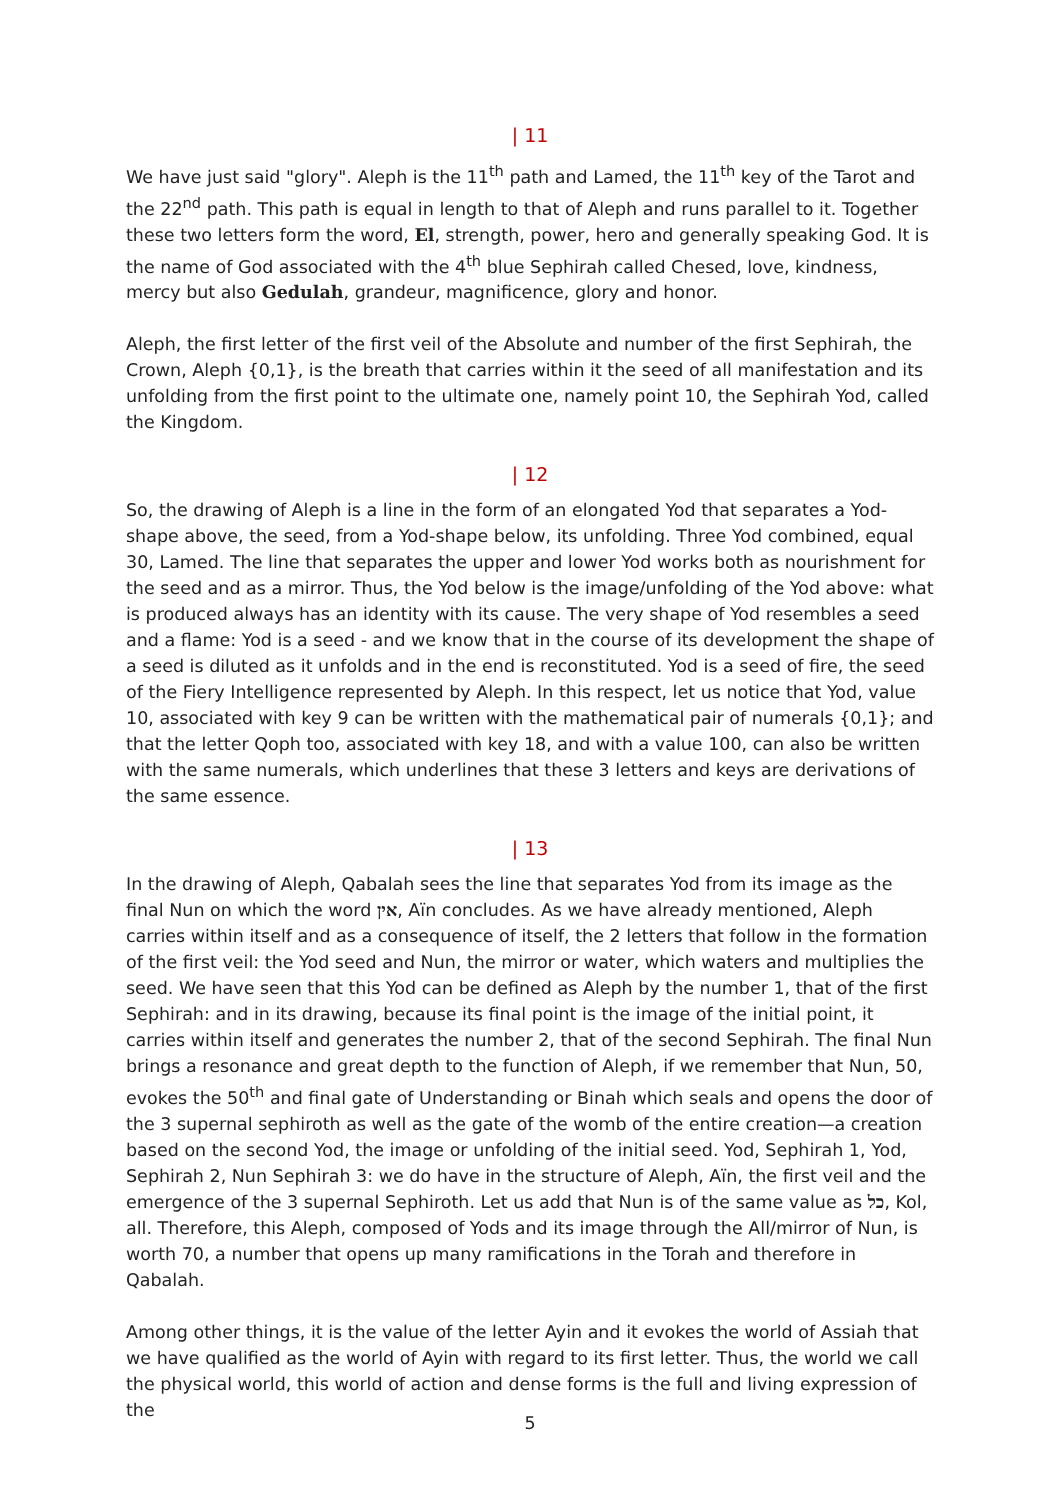| 11
We have just said "glory". Aleph is the 11<sup>th</sup> path and Lamed, the 11<sup>th</sup> key of the Tarot and the 22<sup>nd</sup> path. This path is equal in length to that of Aleph and runs parallel to it. Together these two letters form the word, El, strength, power, hero and generally speaking God. It is the name of God associated with the 4<sup>th</sup> blue Sephirah called Chesed, love, kindness, mercy but also Gedulah, grandeur, magnificence, glory and honor.
Aleph, the first letter of the first veil of the Absolute and number of the first Sephirah, the Crown, Aleph {0,1}, is the breath that carries within it the seed of all manifestation and its unfolding from the first point to the ultimate one, namely point 10, the Sephirah Yod, called the Kingdom.
| 12
So, the drawing of Aleph is a line in the form of an elongated Yod that separates a Yod-shape above, the seed, from a Yod-shape below, its unfolding. Three Yod combined, equal 30, Lamed. The line that separates the upper and lower Yod works both as nourishment for the seed and as a mirror. Thus, the Yod below is the image/unfolding of the Yod above: what is produced always has an identity with its cause. The very shape of Yod resembles a seed and a flame: Yod is a seed - and we know that in the course of its development the shape of a seed is diluted as it unfolds and in the end is reconstituted. Yod is a seed of fire, the seed of the Fiery Intelligence represented by Aleph. In this respect, let us notice that Yod, value 10, associated with key 9 can be written with the mathematical pair of numerals {0,1}; and that the letter Qoph too, associated with key 18, and with a value 100, can also be written with the same numerals, which underlines that these 3 letters and keys are derivations of the same essence.
| 13
In the drawing of Aleph, Qabalah sees the line that separates Yod from its image as the final Nun on which the word אין, Aïn concludes. As we have already mentioned, Aleph carries within itself and as a consequence of itself, the 2 letters that follow in the formation of the first veil: the Yod seed and Nun, the mirror or water, which waters and multiplies the seed. We have seen that this Yod can be defined as Aleph by the number 1, that of the first Sephirah: and in its drawing, because its final point is the image of the initial point, it carries within itself and generates the number 2, that of the second Sephirah. The final Nun brings a resonance and great depth to the function of Aleph, if we remember that Nun, 50, evokes the 50<sup>th</sup> and final gate of Understanding or Binah which seals and opens the door of the 3 supernal sephiroth as well as the gate of the womb of the entire creation—a creation based on the second Yod, the image or unfolding of the initial seed. Yod, Sephirah 1, Yod, Sephirah 2, Nun Sephirah 3: we do have in the structure of Aleph, Aïn, the first veil and the emergence of the 3 supernal Sephiroth. Let us add that Nun is of the same value as כל, Kol, all. Therefore, this Aleph, composed of Yods and its image through the All/mirror of Nun, is worth 70, a number that opens up many ramifications in the Torah and therefore in Qabalah.
Among other things, it is the value of the letter Ayin and it evokes the world of Assiah that we have qualified as the world of Ayin with regard to its first letter. Thus, the world we call the physical world, this world of action and dense forms is the full and living expression of the
5